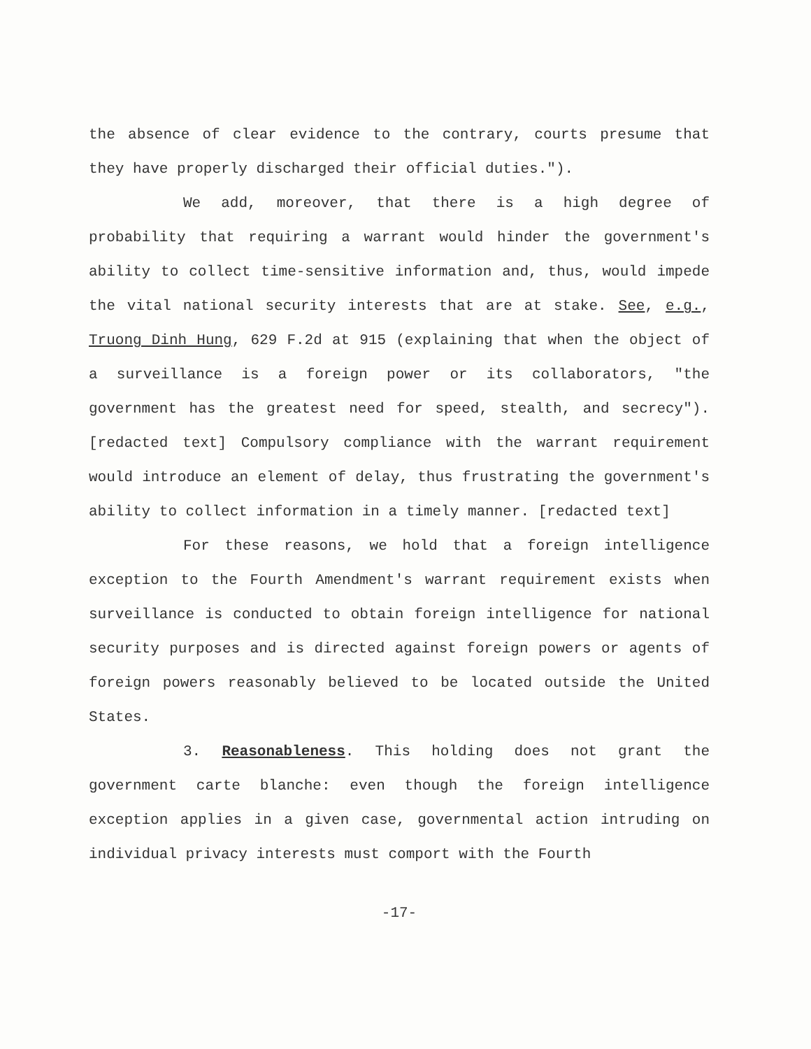the absence of clear evidence to the contrary, courts presume that they have properly discharged their official duties.").
We add, moreover, that there is a high degree of probability that requiring a warrant would hinder the government's ability to collect time-sensitive information and, thus, would impede the vital national security interests that are at stake. See, e.g., Truong Dinh Hung, 629 F.2d at 915 (explaining that when the object of a surveillance is a foreign power or its collaborators, "the government has the greatest need for speed, stealth, and secrecy"). [redacted text] Compulsory compliance with the warrant requirement would introduce an element of delay, thus frustrating the government's ability to collect information in a timely manner. [redacted text]
For these reasons, we hold that a foreign intelligence exception to the Fourth Amendment's warrant requirement exists when surveillance is conducted to obtain foreign intelligence for national security purposes and is directed against foreign powers or agents of foreign powers reasonably believed to be located outside the United States.
3. Reasonableness. This holding does not grant the government carte blanche: even though the foreign intelligence exception applies in a given case, governmental action intruding on individual privacy interests must comport with the Fourth
-17-